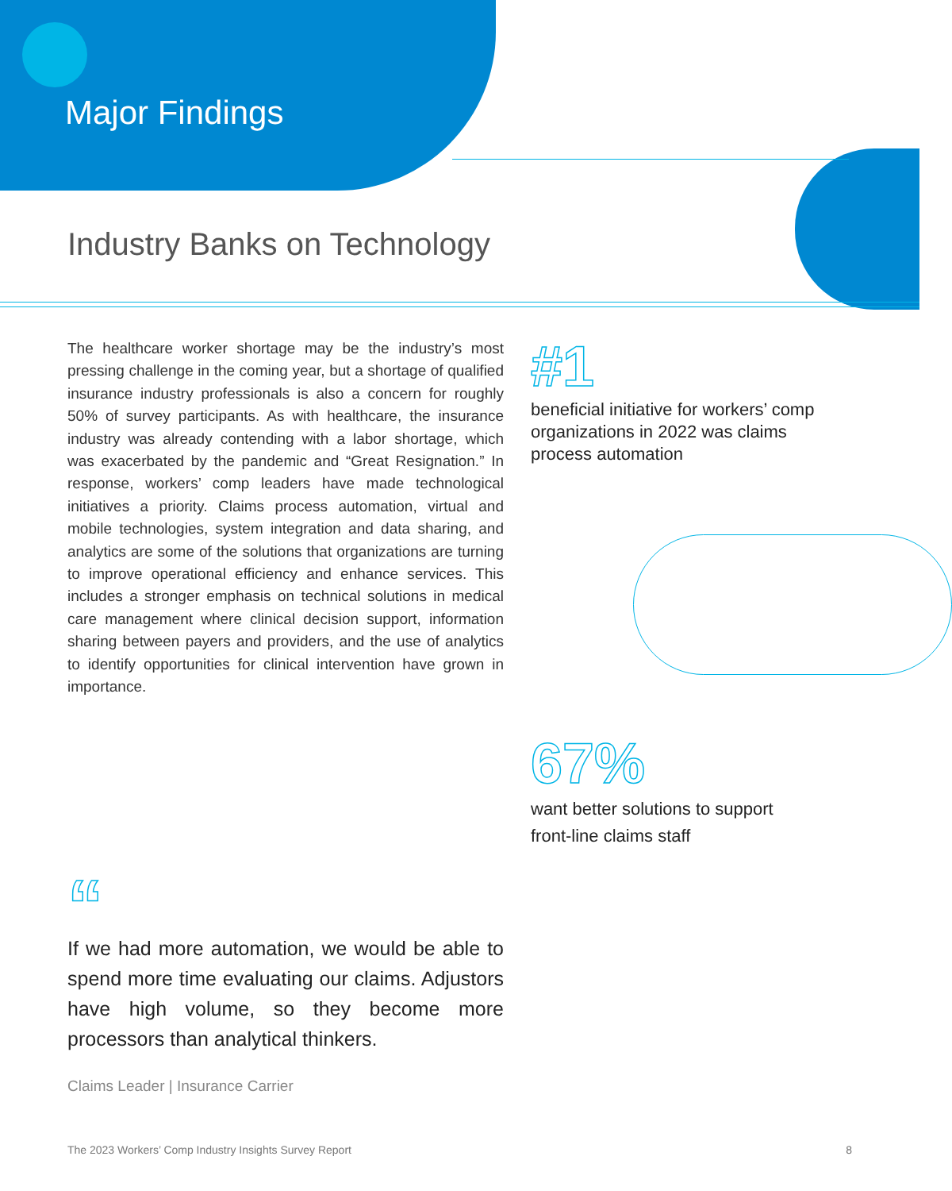Major Findings
Industry Banks on Technology
The healthcare worker shortage may be the industry’s most pressing challenge in the coming year, but a shortage of qualified insurance industry professionals is also a concern for roughly 50% of survey participants. As with healthcare, the insurance industry was already contending with a labor shortage, which was exacerbated by the pandemic and “Great Resignation.” In response, workers’ comp leaders have made technological initiatives a priority. Claims process automation, virtual and mobile technologies, system integration and data sharing, and analytics are some of the solutions that organizations are turning to improve operational efficiency and enhance services. This includes a stronger emphasis on technical solutions in medical care management where clinical decision support, information sharing between payers and providers, and the use of analytics to identify opportunities for clinical intervention have grown in importance.
#1
beneficial initiative for workers’ comp organizations in 2022 was claims process automation
67%
want better solutions to support front-line claims staff
“
If we had more automation, we would be able to spend more time evaluating our claims. Adjustors have high volume, so they become more processors than analytical thinkers.
Claims Leader | Insurance Carrier
The 2023 Workers’ Comp Industry Insights Survey Report 8